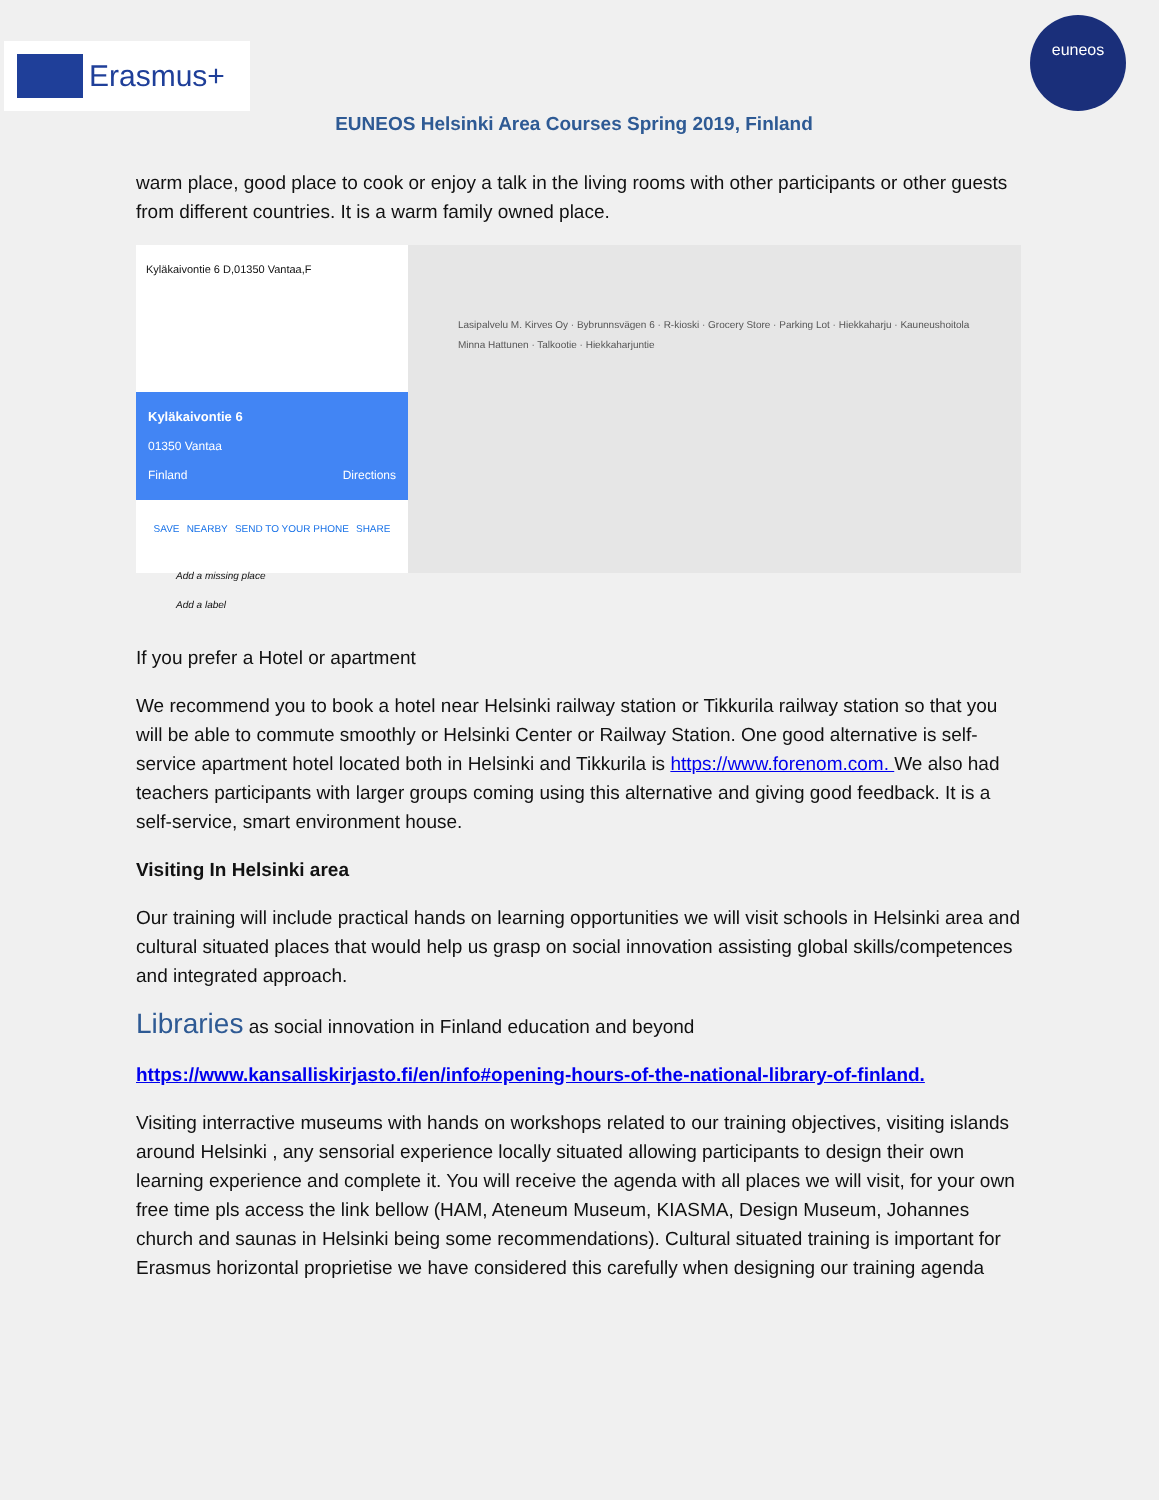Erasmus+
euneos
EUNEOS Helsinki Area Courses Spring 2019, Finland
warm place, good place to cook or enjoy a talk in the living rooms with other participants or other guests from different countries. It is a warm family owned place.
Kyläkaivontie 6 D,01350 Vantaa,F
Kyläkaivontie 6
01350 Vantaa
Finland Directions
SAVE NEARBY SEND TO YOUR PHONE SHARE
Add a missing place
Add a label
Lasipalvelu M. Kirves Oy · Bybrunnsvägen 6 · R-kioski · Grocery Store · Parking Lot · Hiekkaharju · Kauneushoitola Minna Hattunen · Talkootie · Hiekkaharjuntie
If you prefer a Hotel or apartment
We recommend you to book a hotel near Helsinki railway station or Tikkurila railway station so that you will be able to commute smoothly or Helsinki Center or Railway Station. One good alternative is self-service apartment hotel located both in Helsinki and Tikkurila is https://www.forenom.com. We also had teachers participants with larger groups coming using this alternative and giving good feedback. It is a self-service, smart environment house.
Visiting In Helsinki area
Our training will include practical hands on learning opportunities we will visit schools in Helsinki area and cultural situated places that would help us grasp on social innovation assisting global skills/competences and integrated approach.
Libraries as social innovation in Finland education and beyond
https://www.kansalliskirjasto.fi/en/info#opening-hours-of-the-national-library-of-finland.
Visiting interractive museums with hands on workshops related to our training objectives, visiting islands around Helsinki , any sensorial experience locally situated allowing participants to design their own learning experience and complete it. You will receive the agenda with all places we will visit, for your own free time pls access the link bellow (HAM, Ateneum Museum, KIASMA, Design Museum, Johannes church and saunas in Helsinki being some recommendations). Cultural situated training is important for Erasmus horizontal proprietise we have considered this carefully when designing our training agenda